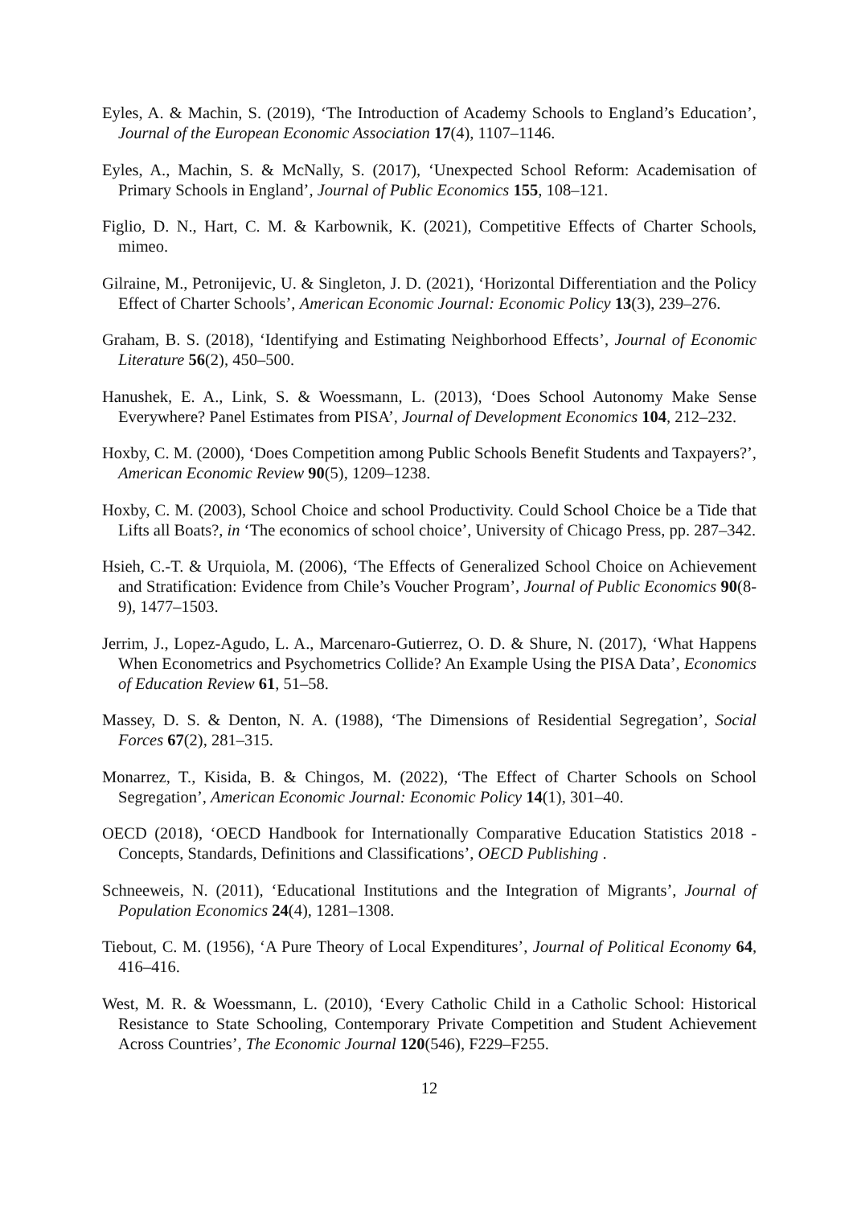Eyles, A. & Machin, S. (2019), ‘The Introduction of Academy Schools to England’s Education’, Journal of the European Economic Association 17(4), 1107–1146.
Eyles, A., Machin, S. & McNally, S. (2017), ‘Unexpected School Reform: Academisation of Primary Schools in England’, Journal of Public Economics 155, 108–121.
Figlio, D. N., Hart, C. M. & Karbownik, K. (2021), Competitive Effects of Charter Schools, mimeo.
Gilraine, M., Petronijevic, U. & Singleton, J. D. (2021), ‘Horizontal Differentiation and the Policy Effect of Charter Schools’, American Economic Journal: Economic Policy 13(3), 239–276.
Graham, B. S. (2018), ‘Identifying and Estimating Neighborhood Effects’, Journal of Economic Literature 56(2), 450–500.
Hanushek, E. A., Link, S. & Woessmann, L. (2013), ‘Does School Autonomy Make Sense Everywhere? Panel Estimates from PISA’, Journal of Development Economics 104, 212–232.
Hoxby, C. M. (2000), ‘Does Competition among Public Schools Benefit Students and Taxpayers?’, American Economic Review 90(5), 1209–1238.
Hoxby, C. M. (2003), School Choice and school Productivity. Could School Choice be a Tide that Lifts all Boats?, in ‘The economics of school choice’, University of Chicago Press, pp. 287–342.
Hsieh, C.-T. & Urquiola, M. (2006), ‘The Effects of Generalized School Choice on Achievement and Stratification: Evidence from Chile’s Voucher Program’, Journal of Public Economics 90(8-9), 1477–1503.
Jerrim, J., Lopez-Agudo, L. A., Marcenaro-Gutierrez, O. D. & Shure, N. (2017), ‘What Happens When Econometrics and Psychometrics Collide? An Example Using the PISA Data’, Economics of Education Review 61, 51–58.
Massey, D. S. & Denton, N. A. (1988), ‘The Dimensions of Residential Segregation’, Social Forces 67(2), 281–315.
Monarrez, T., Kisida, B. & Chingos, M. (2022), ‘The Effect of Charter Schools on School Segregation’, American Economic Journal: Economic Policy 14(1), 301–40.
OECD (2018), ‘OECD Handbook for Internationally Comparative Education Statistics 2018 - Concepts, Standards, Definitions and Classifications’, OECD Publishing .
Schneeweis, N. (2011), ‘Educational Institutions and the Integration of Migrants’, Journal of Population Economics 24(4), 1281–1308.
Tiebout, C. M. (1956), ‘A Pure Theory of Local Expenditures’, Journal of Political Economy 64, 416–416.
West, M. R. & Woessmann, L. (2010), ‘Every Catholic Child in a Catholic School: Historical Resistance to State Schooling, Contemporary Private Competition and Student Achievement Across Countries’, The Economic Journal 120(546), F229–F255.
12